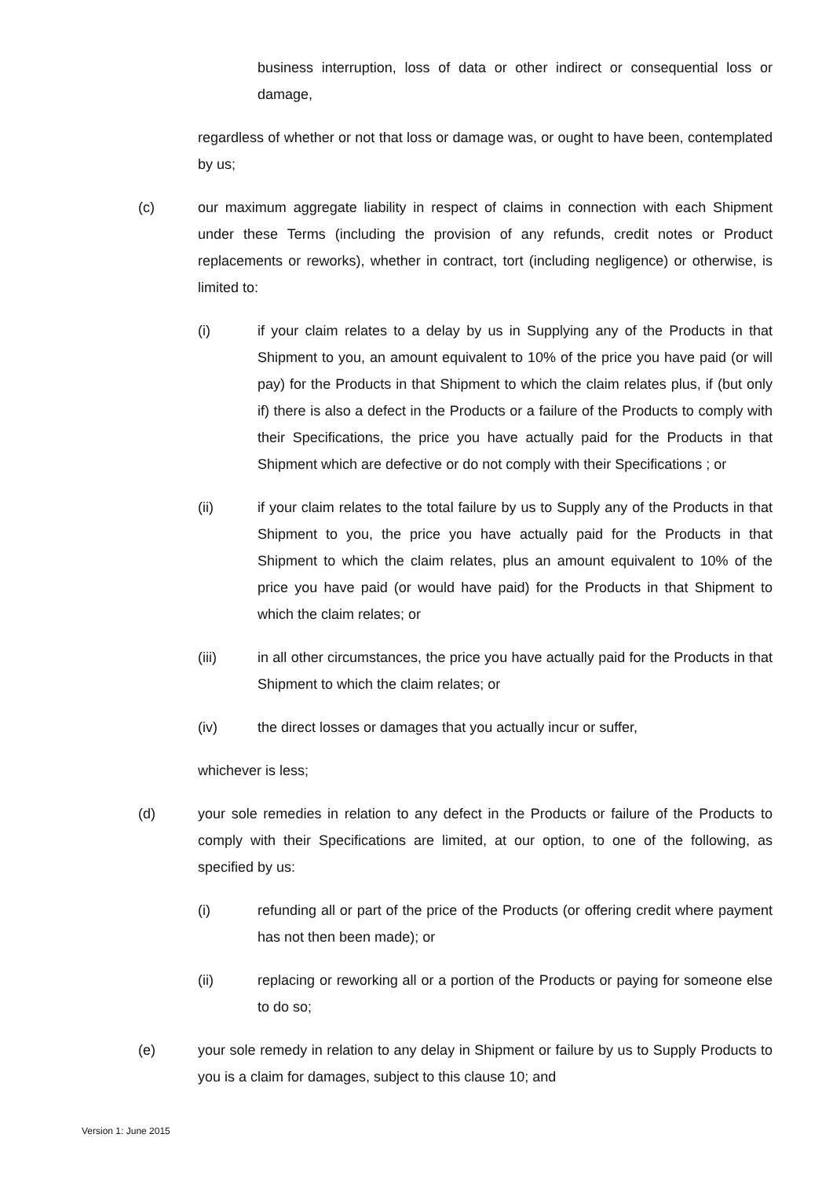business interruption, loss of data or other indirect or consequential loss or damage,
regardless of whether or not that loss or damage was, or ought to have been, contemplated by us;
(c) our maximum aggregate liability in respect of claims in connection with each Shipment under these Terms (including the provision of any refunds, credit notes or Product replacements or reworks), whether in contract, tort (including negligence) or otherwise, is limited to:
(i) if your claim relates to a delay by us in Supplying any of the Products in that Shipment to you, an amount equivalent to 10% of the price you have paid (or will pay) for the Products in that Shipment to which the claim relates plus, if (but only if) there is also a defect in the Products or a failure of the Products to comply with their Specifications, the price you have actually paid for the Products in that Shipment which are defective or do not comply with their Specifications ; or
(ii) if your claim relates to the total failure by us to Supply any of the Products in that Shipment to you, the price you have actually paid for the Products in that Shipment to which the claim relates, plus an amount equivalent to 10% of the price you have paid (or would have paid) for the Products in that Shipment to which the claim relates; or
(iii) in all other circumstances, the price you have actually paid for the Products in that Shipment to which the claim relates; or
(iv) the direct losses or damages that you actually incur or suffer,
whichever is less;
(d) your sole remedies in relation to any defect in the Products or failure of the Products to comply with their Specifications are limited, at our option, to one of the following, as specified by us:
(i) refunding all or part of the price of the Products (or offering credit where payment has not then been made); or
(ii) replacing or reworking all or a portion of the Products or paying for someone else to do so;
(e) your sole remedy in relation to any delay in Shipment or failure by us to Supply Products to you is a claim for damages, subject to this clause 10; and
Version 1: June 2015